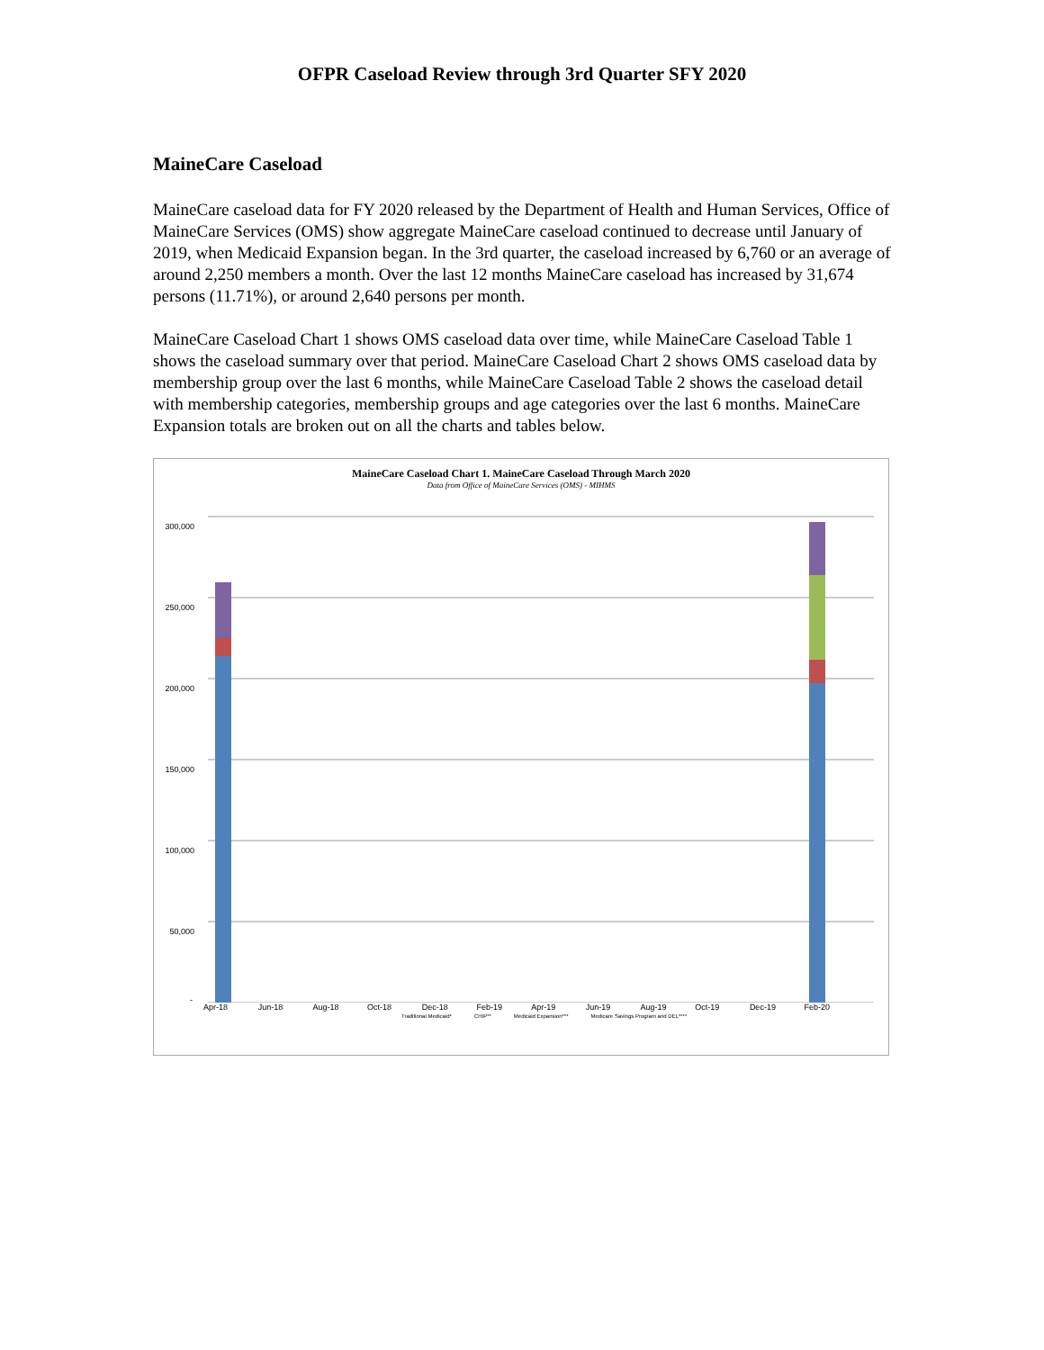OFPR Caseload Review through 3rd Quarter SFY 2020
MaineCare Caseload
MaineCare caseload data for FY 2020 released by the Department of Health and Human Services, Office of MaineCare Services (OMS) show aggregate MaineCare caseload continued to decrease until January of 2019, when Medicaid Expansion began. In the 3rd quarter, the caseload increased by 6,760 or an average of around 2,250 members a month. Over the last 12 months MaineCare caseload has increased by 31,674 persons (11.71%), or around 2,640 persons per month.
MaineCare Caseload Chart 1 shows OMS caseload data over time, while MaineCare Caseload Table 1 shows the caseload summary over that period. MaineCare Caseload Chart 2 shows OMS caseload data by membership group over the last 6 months, while MaineCare Caseload Table 2 shows the caseload detail with membership categories, membership groups and age categories over the last 6 months. MaineCare Expansion totals are broken out on all the charts and tables below.
MaineCare Caseload Chart 1. MaineCare Caseload Through March 2020
Data from Office of MaineCare Services (OMS) - MIHMS
300,000
250,000
200,000
150,000
100,000
50,000
-
Apr-18 Jun-18 Aug-18 Oct-18 Dec-18 Feb-19 Apr-19 Jun-19 Aug-19 Oct-19 Dec-19 Feb-20
Traditional Medicaid* CHIP** Medicaid Expansion*** Medicare Savings Program and DEL****